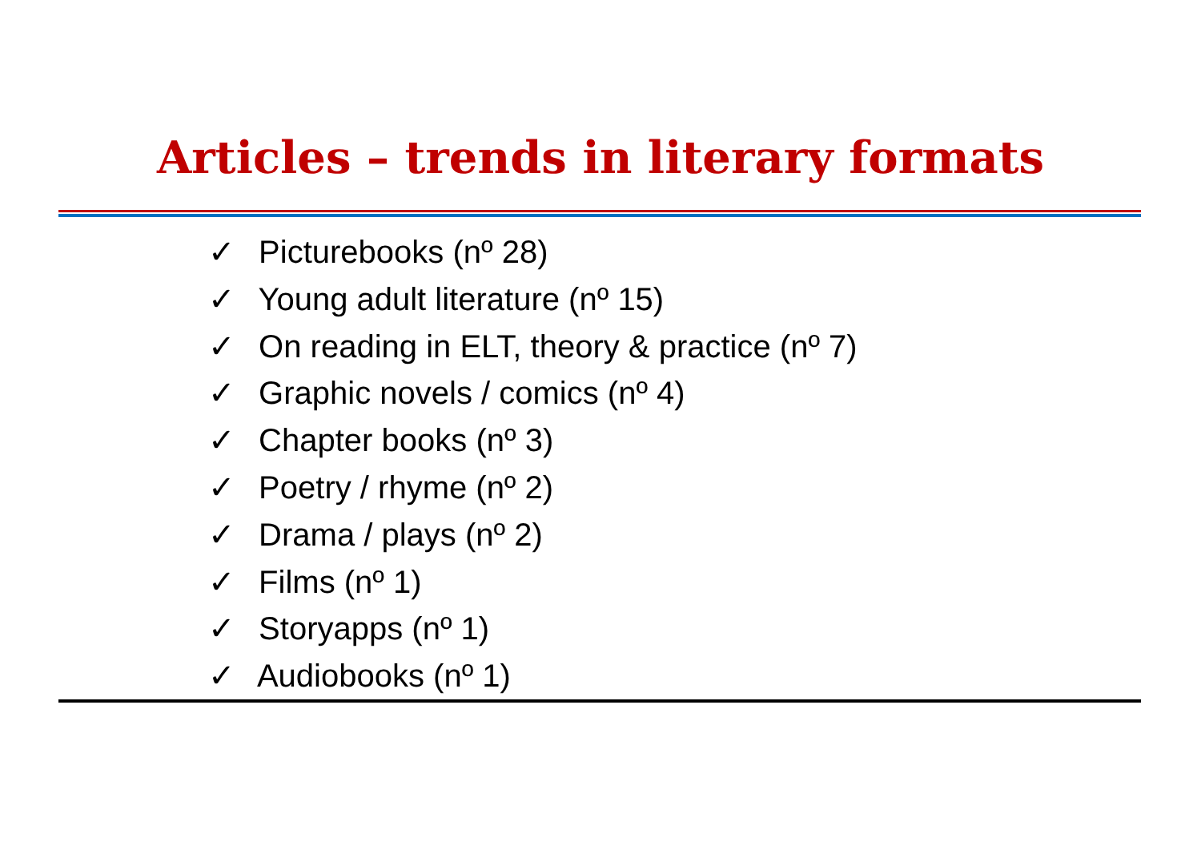Articles – trends in literary formats
✓ Picturebooks (nº 28)
✓ Young adult literature (nº 15)
✓ On reading in ELT, theory & practice (nº 7)
✓ Graphic novels / comics (nº 4)
✓ Chapter books (nº 3)
✓ Poetry / rhyme (nº 2)
✓ Drama / plays (nº 2)
✓ Films (nº 1)
✓ Storyapps (nº 1)
✓ Audiobooks (nº 1)